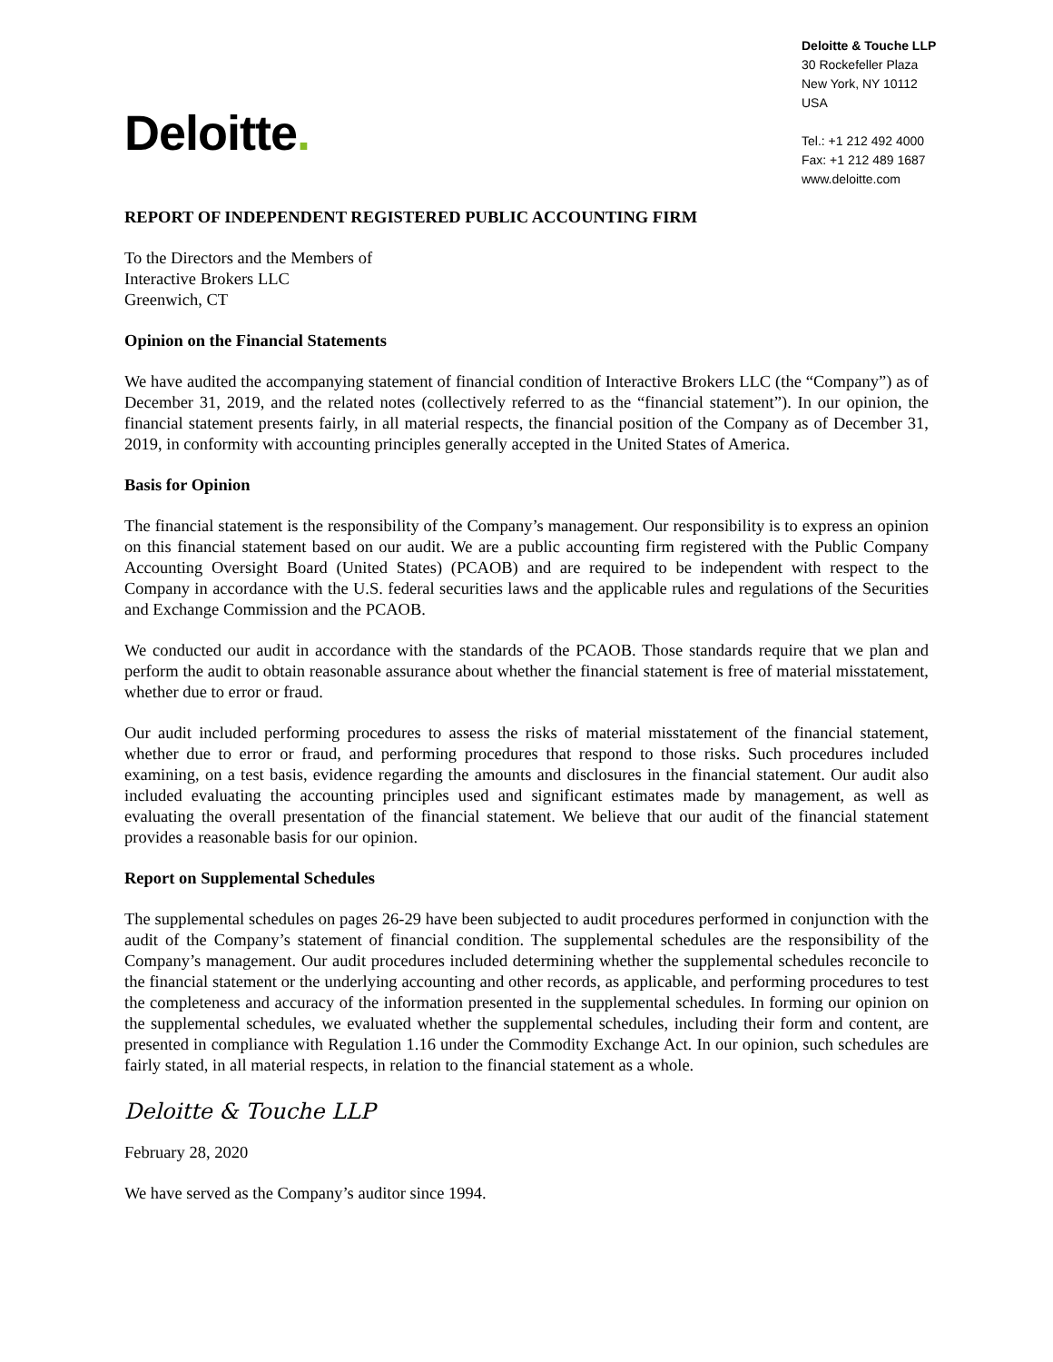Deloitte.
Deloitte & Touche LLP
30 Rockefeller Plaza
New York, NY 10112
USA
Tel.: +1 212 492 4000
Fax: +1 212 489 1687
www.deloitte.com
REPORT OF INDEPENDENT REGISTERED PUBLIC ACCOUNTING FIRM
To the Directors and the Members of
Interactive Brokers LLC
Greenwich, CT
Opinion on the Financial Statements
We have audited the accompanying statement of financial condition of Interactive Brokers LLC (the “Company”) as of December 31, 2019, and the related notes (collectively referred to as the “financial statement”). In our opinion, the financial statement presents fairly, in all material respects, the financial position of the Company as of December 31, 2019, in conformity with accounting principles generally accepted in the United States of America.
Basis for Opinion
The financial statement is the responsibility of the Company’s management. Our responsibility is to express an opinion on this financial statement based on our audit. We are a public accounting firm registered with the Public Company Accounting Oversight Board (United States) (PCAOB) and are required to be independent with respect to the Company in accordance with the U.S. federal securities laws and the applicable rules and regulations of the Securities and Exchange Commission and the PCAOB.
We conducted our audit in accordance with the standards of the PCAOB. Those standards require that we plan and perform the audit to obtain reasonable assurance about whether the financial statement is free of material misstatement, whether due to error or fraud.
Our audit included performing procedures to assess the risks of material misstatement of the financial statement, whether due to error or fraud, and performing procedures that respond to those risks. Such procedures included examining, on a test basis, evidence regarding the amounts and disclosures in the financial statement. Our audit also included evaluating the accounting principles used and significant estimates made by management, as well as evaluating the overall presentation of the financial statement. We believe that our audit of the financial statement provides a reasonable basis for our opinion.
Report on Supplemental Schedules
The supplemental schedules on pages 26-29 have been subjected to audit procedures performed in conjunction with the audit of the Company’s statement of financial condition. The supplemental schedules are the responsibility of the Company’s management. Our audit procedures included determining whether the supplemental schedules reconcile to the financial statement or the underlying accounting and other records, as applicable, and performing procedures to test the completeness and accuracy of the information presented in the supplemental schedules. In forming our opinion on the supplemental schedules, we evaluated whether the supplemental schedules, including their form and content, are presented in compliance with Regulation 1.16 under the Commodity Exchange Act. In our opinion, such schedules are fairly stated, in all material respects, in relation to the financial statement as a whole.
Deloitte & Touche LLP
February 28, 2020
We have served as the Company’s auditor since 1994.